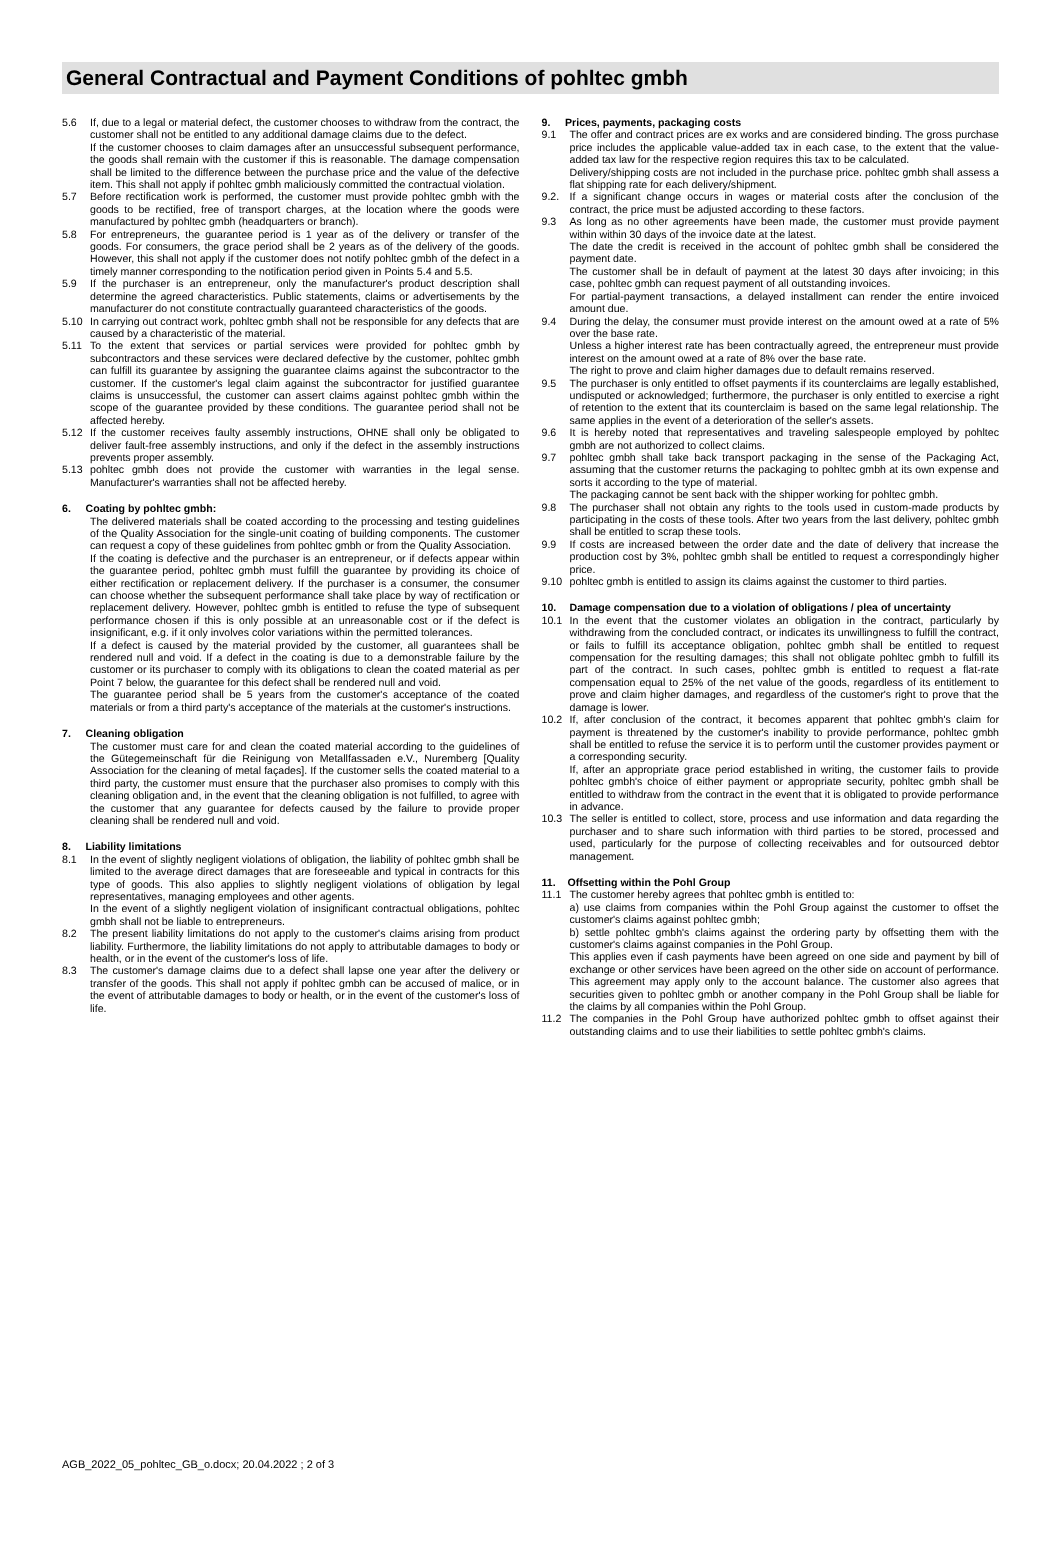General Contractual and Payment Conditions of pohltec gmbh
5.6 If, due to a legal or material defect, the customer chooses to withdraw from the contract, the customer shall not be entitled to any additional damage claims due to the defect.
If the customer chooses to claim damages after an unsuccessful subsequent performance, the goods shall remain with the customer if this is reasonable. The damage compensation shall be limited to the difference between the purchase price and the value of the defective item. This shall not apply if pohltec gmbh maliciously committed the contractual violation.
5.7 Before rectification work is performed, the customer must provide pohltec gmbh with the goods to be rectified, free of transport charges, at the location where the goods were manufactured by pohltec gmbh (headquarters or branch).
5.8 For entrepreneurs, the guarantee period is 1 year as of the delivery or transfer of the goods. For consumers, the grace period shall be 2 years as of the delivery of the goods. However, this shall not apply if the customer does not notify pohltec gmbh of the defect in a timely manner corresponding to the notification period given in Points 5.4 and 5.5.
5.9 If the purchaser is an entrepreneur, only the manufacturer's product description shall determine the agreed characteristics. Public statements, claims or advertisements by the manufacturer do not constitute contractually guaranteed characteristics of the goods.
5.10 In carrying out contract work, pohltec gmbh shall not be responsible for any defects that are caused by a characteristic of the material.
5.11 To the extent that services or partial services were provided for pohltec gmbh by subcontractors and these services were declared defective by the customer, pohltec gmbh can fulfill its guarantee by assigning the guarantee claims against the subcontractor to the customer. If the customer's legal claim against the subcontractor for justified guarantee claims is unsuccessful, the customer can assert claims against pohltec gmbh within the scope of the guarantee provided by these conditions. The guarantee period shall not be affected hereby.
5.12 If the customer receives faulty assembly instructions, OHNE shall only be obligated to deliver fault-free assembly instructions, and only if the defect in the assembly instructions prevents proper assembly.
5.13 pohltec gmbh does not provide the customer with warranties in the legal sense. Manufacturer's warranties shall not be affected hereby.
6. Coating by pohltec gmbh:
The delivered materials shall be coated according to the processing and testing guidelines of the Quality Association for the single-unit coating of building components. The customer can request a copy of these guidelines from pohltec gmbh or from the Quality Association.
If the coating is defective and the purchaser is an entrepreneur, or if defects appear within the guarantee period, pohltec gmbh must fulfill the guarantee by providing its choice of either rectification or replacement delivery. If the purchaser is a consumer, the consumer can choose whether the subsequent performance shall take place by way of rectification or replacement delivery. However, pohltec gmbh is entitled to refuse the type of subsequent performance chosen if this is only possible at an unreasonable cost or if the defect is insignificant, e.g. if it only involves color variations within the permitted tolerances.
If a defect is caused by the material provided by the customer, all guarantees shall be rendered null and void. If a defect in the coating is due to a demonstrable failure by the customer or its purchaser to comply with its obligations to clean the coated material as per Point 7 below, the guarantee for this defect shall be rendered null and void.
The guarantee period shall be 5 years from the customer's acceptance of the coated materials or from a third party's acceptance of the materials at the customer's instructions.
7. Cleaning obligation
The customer must care for and clean the coated material according to the guidelines of the Gütegemeinschaft für die Reinigung von Metallfassaden e.V., Nuremberg [Quality Association for the cleaning of metal façades]. If the customer sells the coated material to a third party, the customer must ensure that the purchaser also promises to comply with this cleaning obligation and, in the event that the cleaning obligation is not fulfilled, to agree with the customer that any guarantee for defects caused by the failure to provide proper cleaning shall be rendered null and void.
8. Liability limitations
8.1 In the event of slightly negligent violations of obligation, the liability of pohltec gmbh shall be limited to the average direct damages that are foreseeable and typical in contracts for this type of goods. This also applies to slightly negligent violations of obligation by legal representatives, managing employees and other agents.
In the event of a slightly negligent violation of insignificant contractual obligations, pohltec gmbh shall not be liable to entrepreneurs.
8.2 The present liability limitations do not apply to the customer's claims arising from product liability. Furthermore, the liability limitations do not apply to attributable damages to body or health, or in the event of the customer's loss of life.
8.3 The customer's damage claims due to a defect shall lapse one year after the delivery or transfer of the goods. This shall not apply if pohltec gmbh can be accused of malice, or in the event of attributable damages to body or health, or in the event of the customer's loss of life.
9. Prices, payments, packaging costs
9.1 The offer and contract prices are ex works and are considered binding. The gross purchase price includes the applicable value-added tax in each case, to the extent that the value-added tax law for the respective region requires this tax to be calculated.
Delivery/shipping costs are not included in the purchase price. pohltec gmbh shall assess a flat shipping rate for each delivery/shipment.
9.2. If a significant change occurs in wages or material costs after the conclusion of the contract, the price must be adjusted according to these factors.
9.3 As long as no other agreements have been made, the customer must provide payment within within 30 days of the invoice date at the latest.
The date the credit is received in the account of pohltec gmbh shall be considered the payment date.
The customer shall be in default of payment at the latest 30 days after invoicing; in this case, pohltec gmbh can request payment of all outstanding invoices.
For partial-payment transactions, a delayed installment can render the entire invoiced amount due.
9.4 During the delay, the consumer must provide interest on the amount owed at a rate of 5% over the base rate.
Unless a higher interest rate has been contractually agreed, the entrepreneur must provide interest on the amount owed at a rate of 8% over the base rate.
The right to prove and claim higher damages due to default remains reserved.
9.5 The purchaser is only entitled to offset payments if its counterclaims are legally established, undisputed or acknowledged; furthermore, the purchaser is only entitled to exercise a right of retention to the extent that its counterclaim is based on the same legal relationship. The same applies in the event of a deterioration of the seller's assets.
9.6 It is hereby noted that representatives and traveling salespeople employed by pohltec gmbh are not authorized to collect claims.
9.7 pohltec gmbh shall take back transport packaging in the sense of the Packaging Act, assuming that the customer returns the packaging to pohltec gmbh at its own expense and sorts it according to the type of material.
The packaging cannot be sent back with the shipper working for pohltec gmbh.
9.8 The purchaser shall not obtain any rights to the tools used in custom-made products by participating in the costs of these tools. After two years from the last delivery, pohltec gmbh shall be entitled to scrap these tools.
9.9 If costs are increased between the order date and the date of delivery that increase the production cost by 3%, pohltec gmbh shall be entitled to request a correspondingly higher price.
9.10 pohltec gmbh is entitled to assign its claims against the customer to third parties.
10. Damage compensation due to a violation of obligations / plea of uncertainty
10.1 In the event that the customer violates an obligation in the contract, particularly by withdrawing from the concluded contract, or indicates its unwillingness to fulfill the contract, or fails to fulfill its acceptance obligation, pohltec gmbh shall be entitled to request compensation for the resulting damages; this shall not obligate pohltec gmbh to fulfill its part of the contract. In such cases, pohltec gmbh is entitled to request a flat-rate compensation equal to 25% of the net value of the goods, regardless of its entitlement to prove and claim higher damages, and regardless of the customer's right to prove that the damage is lower.
10.2 If, after conclusion of the contract, it becomes apparent that pohltec gmbh's claim for payment is threatened by the customer's inability to provide performance, pohltec gmbh shall be entitled to refuse the service it is to perform until the customer provides payment or a corresponding security.
If, after an appropriate grace period established in writing, the customer fails to provide pohltec gmbh's choice of either payment or appropriate security, pohltec gmbh shall be entitled to withdraw from the contract in the event that it is obligated to provide performance in advance.
10.3 The seller is entitled to collect, store, process and use information and data regarding the purchaser and to share such information with third parties to be stored, processed and used, particularly for the purpose of collecting receivables and for outsourced debtor management.
11. Offsetting within the Pohl Group
11.1 The customer hereby agrees that pohltec gmbh is entitled to:
a) use claims from companies within the Pohl Group against the customer to offset the customer's claims against pohltec gmbh;
b) settle pohltec gmbh's claims against the ordering party by offsetting them with the customer's claims against companies in the Pohl Group.
This applies even if cash payments have been agreed on one side and payment by bill of exchange or other services have been agreed on the other side on account of performance. This agreement may apply only to the account balance. The customer also agrees that securities given to pohltec gmbh or another company in the Pohl Group shall be liable for the claims by all companies within the Pohl Group.
11.2 The companies in the Pohl Group have authorized pohltec gmbh to offset against their outstanding claims and to use their liabilities to settle pohltec gmbh's claims.
AGB_2022_05_pohltec_GB_o.docx; 20.04.2022 ; 2 of 3